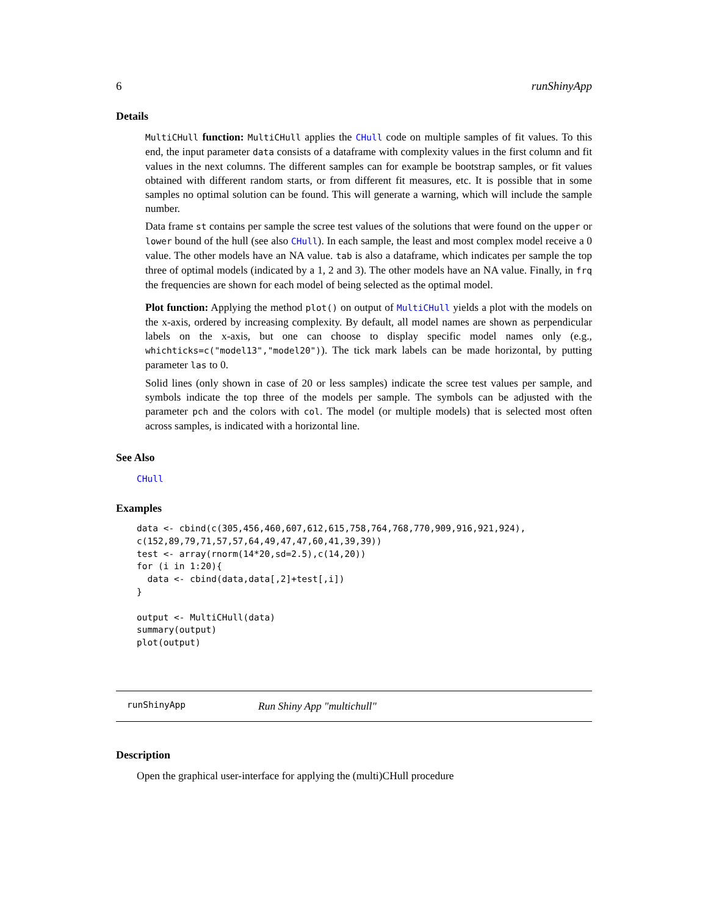6 runShinyApp
Details
MultiCHull function: MultiCHull applies the CHull code on multiple samples of fit values. To this end, the input parameter data consists of a dataframe with complexity values in the first column and fit values in the next columns. The different samples can for example be bootstrap samples, or fit values obtained with different random starts, or from different fit measures, etc. It is possible that in some samples no optimal solution can be found. This will generate a warning, which will include the sample number.
Data frame st contains per sample the scree test values of the solutions that were found on the upper or lower bound of the hull (see also CHull). In each sample, the least and most complex model receive a 0 value. The other models have an NA value. tab is also a dataframe, which indicates per sample the top three of optimal models (indicated by a 1, 2 and 3). The other models have an NA value. Finally, in frq the frequencies are shown for each model of being selected as the optimal model.
Plot function: Applying the method plot() on output of MultiCHull yields a plot with the models on the x-axis, ordered by increasing complexity. By default, all model names are shown as perpendicular labels on the x-axis, but one can choose to display specific model names only (e.g., whichticks=c("model13","model20")). The tick mark labels can be made horizontal, by putting parameter las to 0.
Solid lines (only shown in case of 20 or less samples) indicate the scree test values per sample, and symbols indicate the top three of the models per sample. The symbols can be adjusted with the parameter pch and the colors with col. The model (or multiple models) that is selected most often across samples, is indicated with a horizontal line.
See Also
CHull
Examples
data <- cbind(c(305,456,460,607,612,615,758,764,768,770,909,916,921,924),
c(152,89,79,71,57,57,64,49,47,47,60,41,39,39))
test <- array(rnorm(14*20,sd=2.5),c(14,20))
for (i in 1:20){
  data <- cbind(data,data[,2]+test[,i])
}

output <- MultiCHull(data)
summary(output)
plot(output)
runShinyApp Run Shiny App "multichull"
Description
Open the graphical user-interface for applying the (multi)CHull procedure